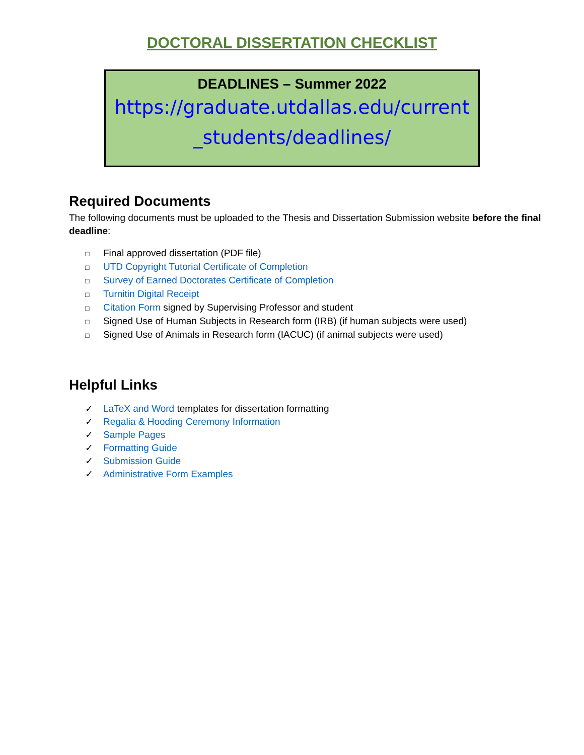DOCTORAL DISSERTATION CHECKLIST
DEADLINES – Summer 2022
https://graduate.utdallas.edu/current
_students/deadlines/
Required Documents
The following documents must be uploaded to the Thesis and Dissertation Submission website before the final deadline:
□ Final approved dissertation (PDF file)
□ UTD Copyright Tutorial Certificate of Completion
□ Survey of Earned Doctorates Certificate of Completion
□ Turnitin Digital Receipt
□ Citation Form signed by Supervising Professor and student
□ Signed Use of Human Subjects in Research form (IRB) (if human subjects were used)
□ Signed Use of Animals in Research form (IACUC) (if animal subjects were used)
Helpful Links
✓ LaTeX and Word templates for dissertation formatting
✓ Regalia & Hooding Ceremony Information
✓ Sample Pages
✓ Formatting Guide
✓ Submission Guide
✓ Administrative Form Examples